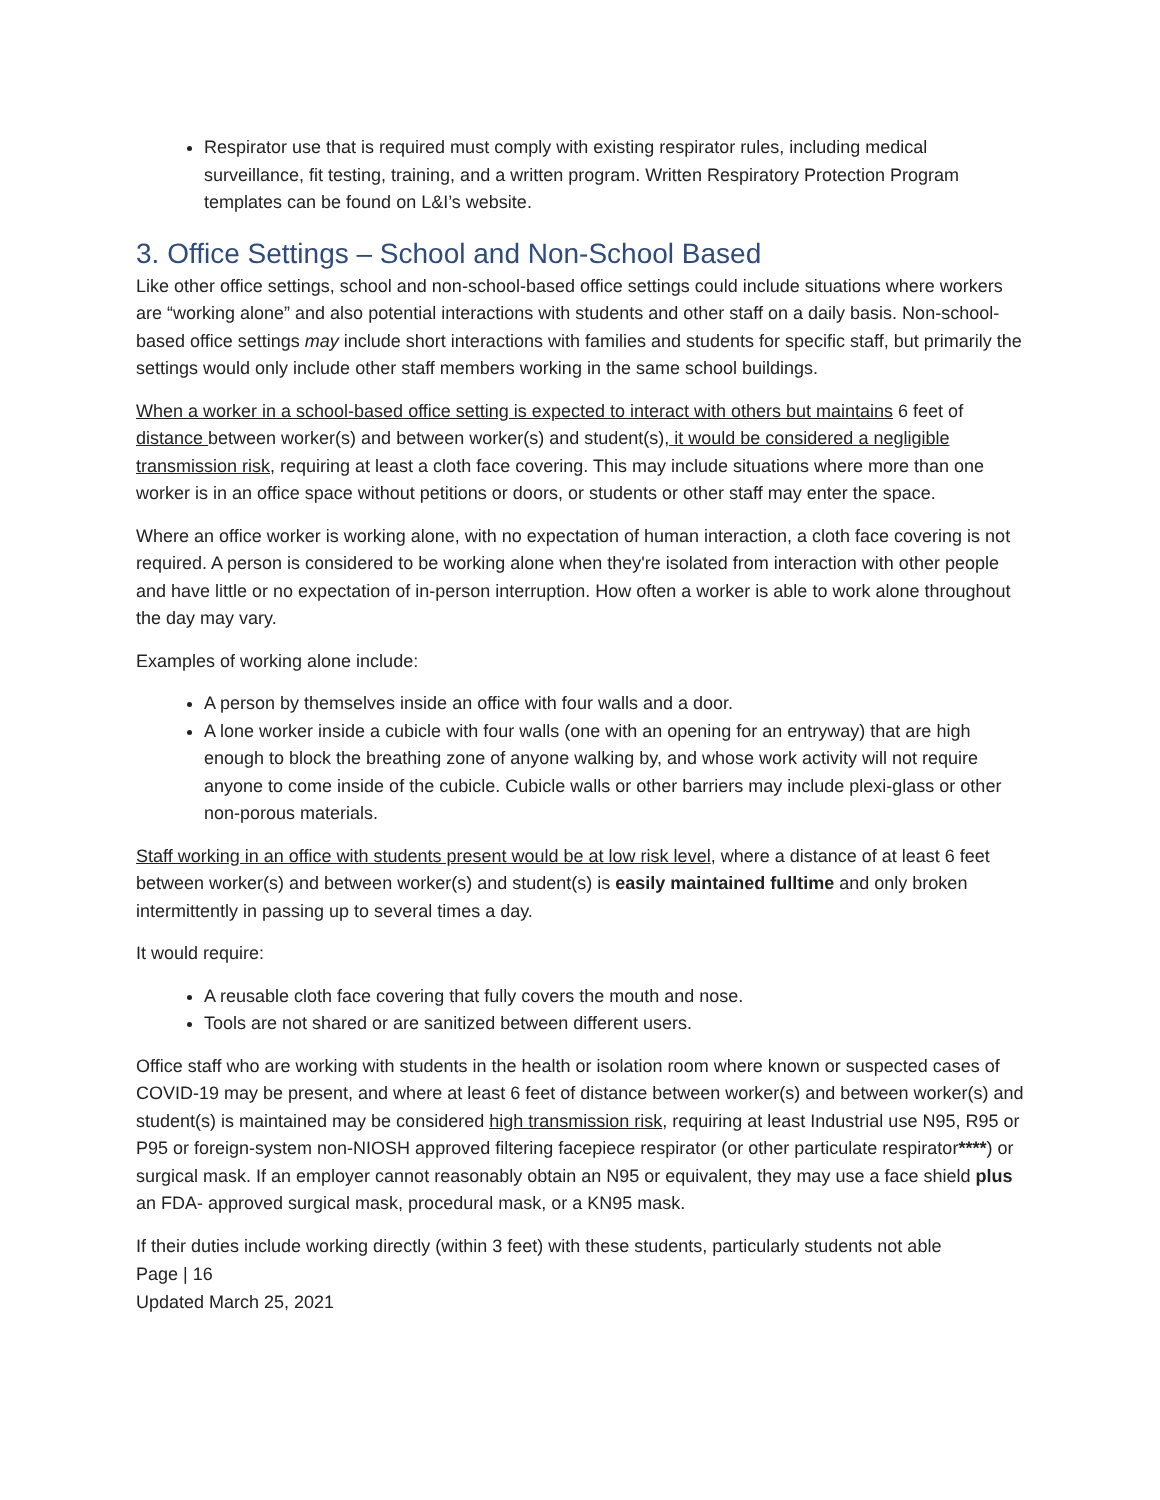Respirator use that is required must comply with existing respirator rules, including medical surveillance, fit testing, training, and a written program. Written Respiratory Protection Program templates can be found on L&I’s website.
3. Office Settings – School and Non-School Based
Like other office settings, school and non-school-based office settings could include situations where workers are “working alone” and also potential interactions with students and other staff on a daily basis. Non-school-based office settings may include short interactions with families and students for specific staff, but primarily the settings would only include other staff members working in the same school buildings.
When a worker in a school-based office setting is expected to interact with others but maintains 6 feet of distance between worker(s) and between worker(s) and student(s), it would be considered a negligible transmission risk, requiring at least a cloth face covering. This may include situations where more than one worker is in an office space without petitions or doors, or students or other staff may enter the space.
Where an office worker is working alone, with no expectation of human interaction, a cloth face covering is not required. A person is considered to be working alone when they're isolated from interaction with other people and have little or no expectation of in-person interruption. How often a worker is able to work alone throughout the day may vary.
Examples of working alone include:
A person by themselves inside an office with four walls and a door.
A lone worker inside a cubicle with four walls (one with an opening for an entryway) that are high enough to block the breathing zone of anyone walking by, and whose work activity will not require anyone to come inside of the cubicle. Cubicle walls or other barriers may include plexi-glass or other non-porous materials.
Staff working in an office with students present would be at low risk level, where a distance of at least 6 feet between worker(s) and between worker(s) and student(s) is easily maintained fulltime and only broken intermittently in passing up to several times a day.
It would require:
A reusable cloth face covering that fully covers the mouth and nose.
Tools are not shared or are sanitized between different users.
Office staff who are working with students in the health or isolation room where known or suspected cases of COVID-19 may be present, and where at least 6 feet of distance between worker(s) and between worker(s) and student(s) is maintained may be considered high transmission risk, requiring at least Industrial use N95, R95 or P95 or foreign-system non-NIOSH approved filtering facepiece respirator (or other particulate respirator****) or surgical mask. If an employer cannot reasonably obtain an N95 or equivalent, they may use a face shield plus an FDA- approved surgical mask, procedural mask, or a KN95 mask.
If their duties include working directly (within 3 feet) with these students, particularly students not able
Page | 16
Updated March 25, 2021